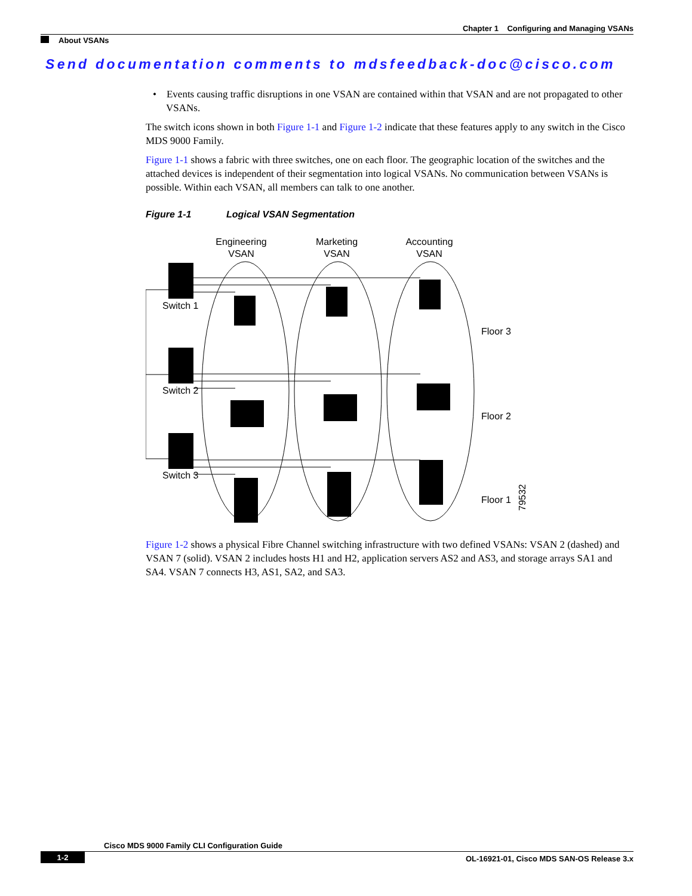Chapter 1 Configuring and Managing VSANs
About VSANs
Send documentation comments to mdsfeedback-doc@cisco.com
• Events causing traffic disruptions in one VSAN are contained within that VSAN and are not propagated to other VSANs.
The switch icons shown in both Figure 1-1 and Figure 1-2 indicate that these features apply to any switch in the Cisco MDS 9000 Family.
Figure 1-1 shows a fabric with three switches, one on each floor. The geographic location of the switches and the attached devices is independent of their segmentation into logical VSANs. No communication between VSANs is possible. Within each VSAN, all members can talk to one another.
Figure 1-1 Logical VSAN Segmentation
Engineering
VSAN
Marketing
VSAN
Accounting
VSAN
Switch 1
Switch 2
Switch 3
Floor 3
Floor 2
Floor 1
79532
Figure 1-2 shows a physical Fibre Channel switching infrastructure with two defined VSANs: VSAN 2 (dashed) and VSAN 7 (solid). VSAN 2 includes hosts H1 and H2, application servers AS2 and AS3, and storage arrays SA1 and SA4. VSAN 7 connects H3, AS1, SA2, and SA3.
Cisco MDS 9000 Family CLI Configuration Guide
1-2 OL-16921-01, Cisco MDS SAN-OS Release 3.x